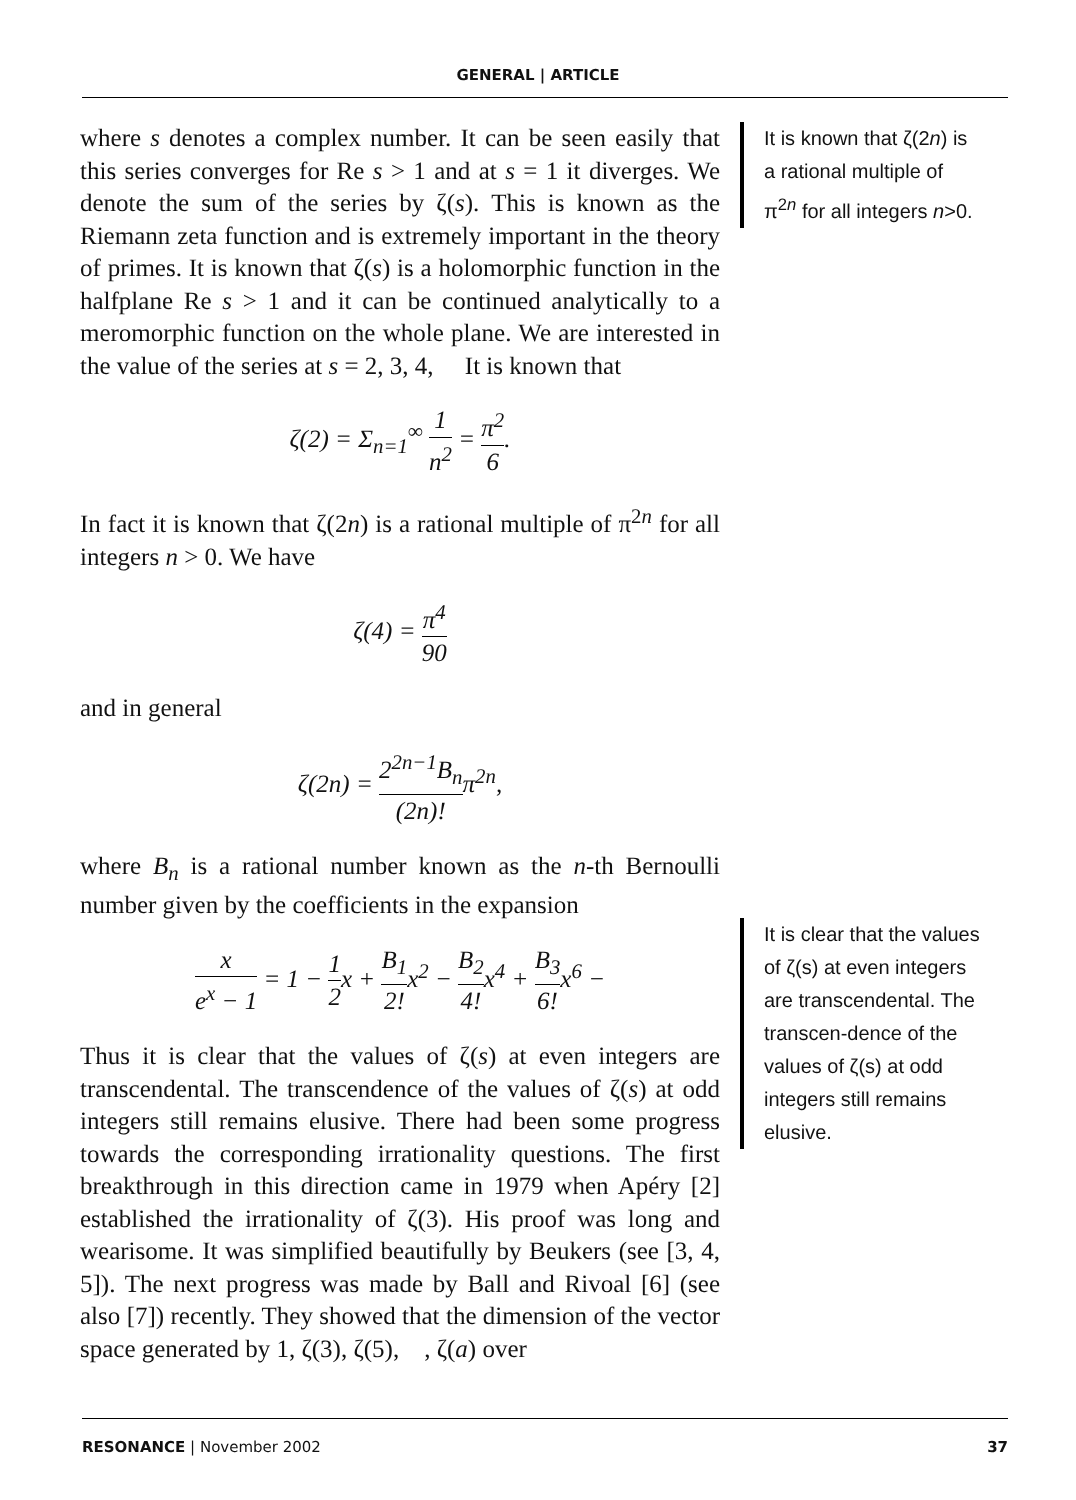GENERAL | ARTICLE
where s denotes a complex number. It can be seen easily that this series converges for Re s > 1 and at s = 1 it diverges. We denote the sum of the series by ζ(s). This is known as the Riemann zeta function and is extremely important in the theory of primes. It is known that ζ(s) is a holomorphic function in the halfplane Re s > 1 and it can be continued analytically to a meromorphic function on the whole plane. We are interested in the value of the series at s = 2, 3, 4, It is known that
ζ(2) = Σ<sub>n=1</sub><sup>∞</sup> 1 n<sup>2</sup> = π<sup>2</sup> 6.
In fact it is known that ζ(2n) is a rational multiple of π<sup>2n</sup> for all integers n > 0. We have
ζ(4) = π<sup>4</sup> 90
and in general
ζ(2n) = 2<sup>2n−1</sup>B<sub>n</sub> (2n)!π<sup>2n</sup>,
where B<sub>n</sub> is a rational number known as the n-th Bernoulli number given by the coefficients in the expansion
x e<sup>x</sup> − 1 = 1 − 1 2x + B<sub>1</sub> 2!x<sup>2</sup> − B<sub>2</sub> 4!x<sup>4</sup> + B<sub>3</sub> 6!x<sup>6</sup> −
Thus it is clear that the values of ζ(s) at even integers are transcendental. The transcendence of the values of ζ(s) at odd integers still remains elusive. There had been some progress towards the corresponding irrationality questions. The first breakthrough in this direction came in 1979 when Apéry [2] established the irrationality of ζ(3). His proof was long and wearisome. It was simplified beautifully by Beukers (see [3, 4, 5]). The next progress was made by Ball and Rivoal [6] (see also [7]) recently. They showed that the dimension of the vector space generated by 1, ζ(3), ζ(5), , ζ(a) over
It is known that ζ(2n) is a rational multiple of π<sup>2n</sup> for all integers n>0.
It is clear that the values of ζ(s) at even integers are transcendental. The transcen-dence of the values of ζ(s) at odd integers still remains elusive.
RESONANCE | November 2002 37